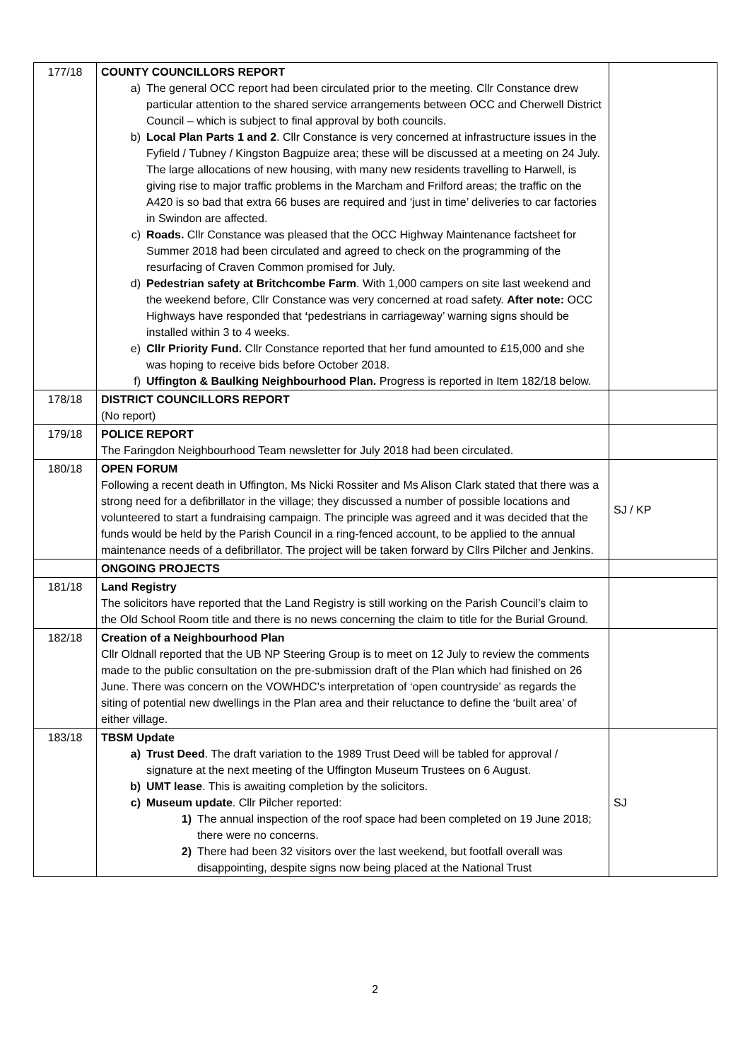| 177/18 | COUNTY COUNCILLORS REPORT a) The general OCC report had been circulated prior to the meeting. Cllr Constance drew particular attention to the shared service arrangements between OCC and Cherwell District Council – which is subject to final approval by both councils. b) Local Plan Parts 1 and 2 . Cllr Constance is very concerned at infrastructure issues in the Fyfield / Tubney / Kingston Bagpuize area; these will be discussed at a meeting on 24 July. The large allocations of new housing, with many new residents travelling to Harwell, is giving rise to major traffic problems in the Marcham and Frilford areas; the traffic on the A420 is so bad that extra 66 buses are required and ‘just in time’ deliveries to car factories in Swindon are affected. c) Roads. Cllr Constance was pleased that the OCC Highway Maintenance factsheet for Summer 2018 had been circulated and agreed to check on the programming of the resurfacing of Craven Common promised for July. d) Pedestrian safety at Britchcombe Farm . With 1,000 campers on site last weekend and the weekend before, Cllr Constance was very concerned at road safety. After note: OCC Highways have responded that ‘ pedestrians in carriageway’ warning signs should be installed within 3 to 4 weeks. e) Cllr Priority Fund. Cllr Constance reported that her fund amounted to £15,000 and she was hoping to receive bids before October 2018. f) Uffington & Baulking Neighbourhood Plan. Progress is reported in Item 182/18 below. | |
| 178/18 | DISTRICT COUNCILLORS REPORT (No report) | |
| 179/18 | POLICE REPORT The Faringdon Neighbourhood Team newsletter for July 2018 had been circulated. | |
| 180/18 | OPEN FORUM Following a recent death in Uffington, Ms Nicki Rossiter and Ms Alison Clark stated that there was a strong need for a defibrillator in the village; they discussed a number of possible locations and volunteered to start a fundraising campaign. The principle was agreed and it was decided that the funds would be held by the Parish Council in a ring-fenced account, to be applied to the annual maintenance needs of a defibrillator. The project will be taken forward by Cllrs Pilcher and Jenkins. | SJ / KP |
| | ONGOING PROJECTS | |
| 181/18 | Land Registry The solicitors have reported that the Land Registry is still working on the Parish Council’s claim to the Old School Room title and there is no news concerning the claim to title for the Burial Ground. | |
| 182/18 | Creation of a Neighbourhood Plan Cllr Oldnall reported that the UB NP Steering Group is to meet on 12 July to review the comments made to the public consultation on the pre-submission draft of the Plan which had finished on 26 June. There was concern on the VOWHDC’s interpretation of ‘open countryside’ as regards the siting of potential new dwellings in the Plan area and their reluctance to define the ‘built area’ of either village. | |
| 183/18 | TBSM Update a) Trust Deed . The draft variation to the 1989 Trust Deed will be tabled for approval / signature at the next meeting of the Uffington Museum Trustees on 6 August. b) UMT lease . This is awaiting completion by the solicitors. c) Museum update . Cllr Pilcher reported: 1) The annual inspection of the roof space had been completed on 19 June 2018; there were no concerns. 2) There had been 32 visitors over the last weekend, but footfall overall was disappointing, despite signs now being placed at the National Trust | SJ |
2